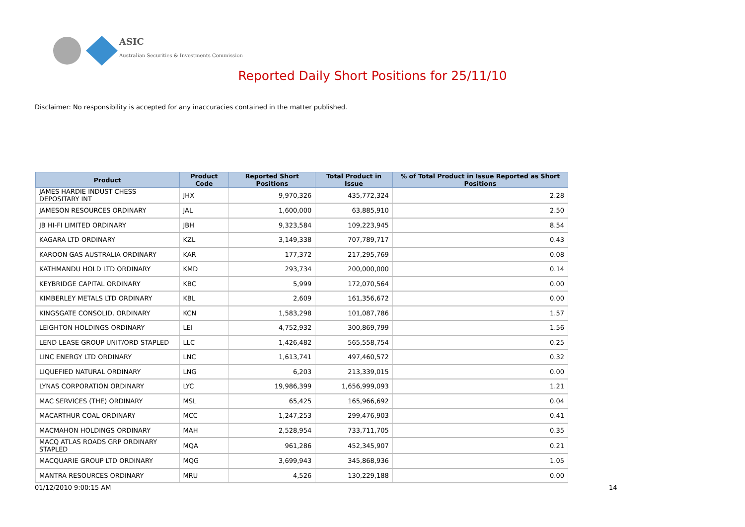ASIC
Australian Securities & Investments Commission
Reported Daily Short Positions for 25/11/10
Disclaimer: No responsibility is accepted for any inaccuracies contained in the matter published.
| Product | Product Code | Reported Short Positions | Total Product in Issue | % of Total Product in Issue Reported as Short Positions |
| --- | --- | --- | --- | --- |
| JAMES HARDIE INDUST CHESS DEPOSITARY INT | JHX | 9,970,326 | 435,772,324 | 2.28 |
| JAMESON RESOURCES ORDINARY | JAL | 1,600,000 | 63,885,910 | 2.50 |
| JB HI-FI LIMITED ORDINARY | JBH | 9,323,584 | 109,223,945 | 8.54 |
| KAGARA LTD ORDINARY | KZL | 3,149,338 | 707,789,717 | 0.43 |
| KAROON GAS AUSTRALIA ORDINARY | KAR | 177,372 | 217,295,769 | 0.08 |
| KATHMANDU HOLD LTD ORDINARY | KMD | 293,734 | 200,000,000 | 0.14 |
| KEYBRIDGE CAPITAL ORDINARY | KBC | 5,999 | 172,070,564 | 0.00 |
| KIMBERLEY METALS LTD ORDINARY | KBL | 2,609 | 161,356,672 | 0.00 |
| KINGSGATE CONSOLID. ORDINARY | KCN | 1,583,298 | 101,087,786 | 1.57 |
| LEIGHTON HOLDINGS ORDINARY | LEI | 4,752,932 | 300,869,799 | 1.56 |
| LEND LEASE GROUP UNIT/ORD STAPLED | LLC | 1,426,482 | 565,558,754 | 0.25 |
| LINC ENERGY LTD ORDINARY | LNC | 1,613,741 | 497,460,572 | 0.32 |
| LIQUEFIED NATURAL ORDINARY | LNG | 6,203 | 213,339,015 | 0.00 |
| LYNAS CORPORATION ORDINARY | LYC | 19,986,399 | 1,656,999,093 | 1.21 |
| MAC SERVICES (THE) ORDINARY | MSL | 65,425 | 165,966,692 | 0.04 |
| MACARTHUR COAL ORDINARY | MCC | 1,247,253 | 299,476,903 | 0.41 |
| MACMAHON HOLDINGS ORDINARY | MAH | 2,528,954 | 733,711,705 | 0.35 |
| MACQ ATLAS ROADS GRP ORDINARY STAPLED | MQA | 961,286 | 452,345,907 | 0.21 |
| MACQUARIE GROUP LTD ORDINARY | MQG | 3,699,943 | 345,868,936 | 1.05 |
| MANTRA RESOURCES ORDINARY | MRU | 4,526 | 130,229,188 | 0.00 |
01/12/2010 9:00:15 AM 14